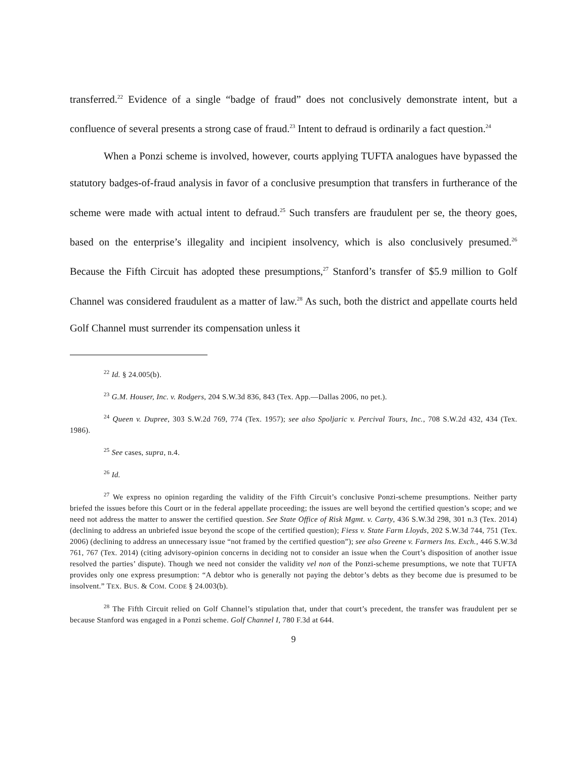transferred.<sup>22</sup> Evidence of a single “badge of fraud” does not conclusively demonstrate intent, but a confluence of several presents a strong case of fraud.<sup>23</sup> Intent to defraud is ordinarily a fact question.<sup>24</sup>
When a Ponzi scheme is involved, however, courts applying TUFTA analogues have bypassed the statutory badges-of-fraud analysis in favor of a conclusive presumption that transfers in furtherance of the scheme were made with actual intent to defraud.<sup>25</sup> Such transfers are fraudulent per se, the theory goes, based on the enterprise’s illegality and incipient insolvency, which is also conclusively presumed.<sup>26</sup> Because the Fifth Circuit has adopted these presumptions,<sup>27</sup> Stanford’s transfer of $5.9 million to Golf Channel was considered fraudulent as a matter of law.<sup>28</sup> As such, both the district and appellate courts held Golf Channel must surrender its compensation unless it
<sup>22</sup> Id. § 24.005(b).
<sup>23</sup> G.M. Houser, Inc. v. Rodgers, 204 S.W.3d 836, 843 (Tex. App.—Dallas 2006, no pet.).
<sup>24</sup> Queen v. Dupree, 303 S.W.2d 769, 774 (Tex. 1957); see also Spoljaric v. Percival Tours, Inc., 708 S.W.2d 432, 434 (Tex. 1986).
<sup>25</sup> See cases, supra, n.4.
<sup>26</sup> Id.
<sup>27</sup> We express no opinion regarding the validity of the Fifth Circuit’s conclusive Ponzi-scheme presumptions. Neither party briefed the issues before this Court or in the federal appellate proceeding; the issues are well beyond the certified question’s scope; and we need not address the matter to answer the certified question. See State Office of Risk Mgmt. v. Carty, 436 S.W.3d 298, 301 n.3 (Tex. 2014) (declining to address an unbriefed issue beyond the scope of the certified question); Fiess v. State Farm Lloyds, 202 S.W.3d 744, 751 (Tex. 2006) (declining to address an unnecessary issue “not framed by the certified question”); see also Greene v. Farmers Ins. Exch., 446 S.W.3d 761, 767 (Tex. 2014) (citing advisory-opinion concerns in deciding not to consider an issue when the Court’s disposition of another issue resolved the parties’ dispute). Though we need not consider the validity vel non of the Ponzi-scheme presumptions, we note that TUFTA provides only one express presumption: “A debtor who is generally not paying the debtor’s debts as they become due is presumed to be insolvent.” TEX. BUS. & COM. CODE § 24.003(b).
<sup>28</sup> The Fifth Circuit relied on Golf Channel’s stipulation that, under that court’s precedent, the transfer was fraudulent per se because Stanford was engaged in a Ponzi scheme. Golf Channel I, 780 F.3d at 644.
9